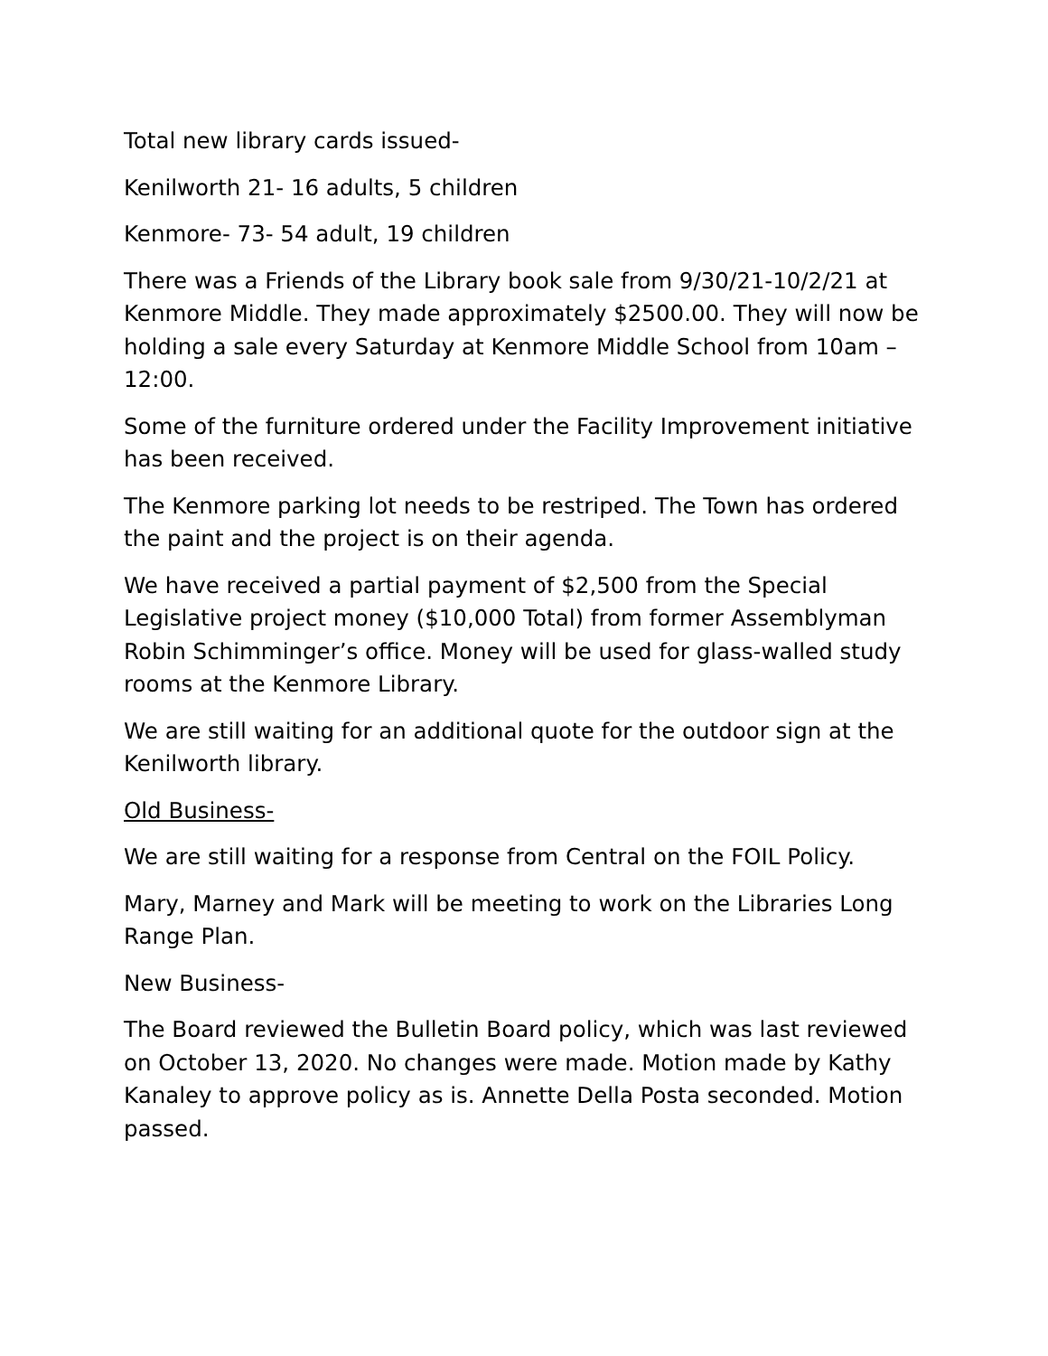Total new library cards issued-
Kenilworth 21- 16 adults, 5 children
Kenmore- 73- 54 adult, 19 children
There was a Friends of the Library book sale from 9/30/21-10/2/21 at Kenmore Middle. They made approximately $2500.00. They will now be holding a sale every Saturday at Kenmore Middle School from 10am – 12:00.
Some of the furniture ordered under the Facility Improvement initiative has been received.
The Kenmore parking lot needs to be restriped. The Town has ordered the paint and the project is on their agenda.
We have received a partial payment of $2,500 from the Special Legislative project money ($10,000 Total) from former Assemblyman Robin Schimminger’s office. Money will be used for glass-walled study rooms at the Kenmore Library.
We are still waiting for an additional quote for the outdoor sign at the Kenilworth library.
Old Business-
We are still waiting for a response from Central on the FOIL Policy.
Mary, Marney and Mark will be meeting to work on the Libraries Long Range Plan.
New Business-
The Board reviewed the Bulletin Board policy, which was last reviewed on October 13, 2020. No changes were made. Motion made by Kathy Kanaley to approve policy as is. Annette Della Posta seconded. Motion passed.